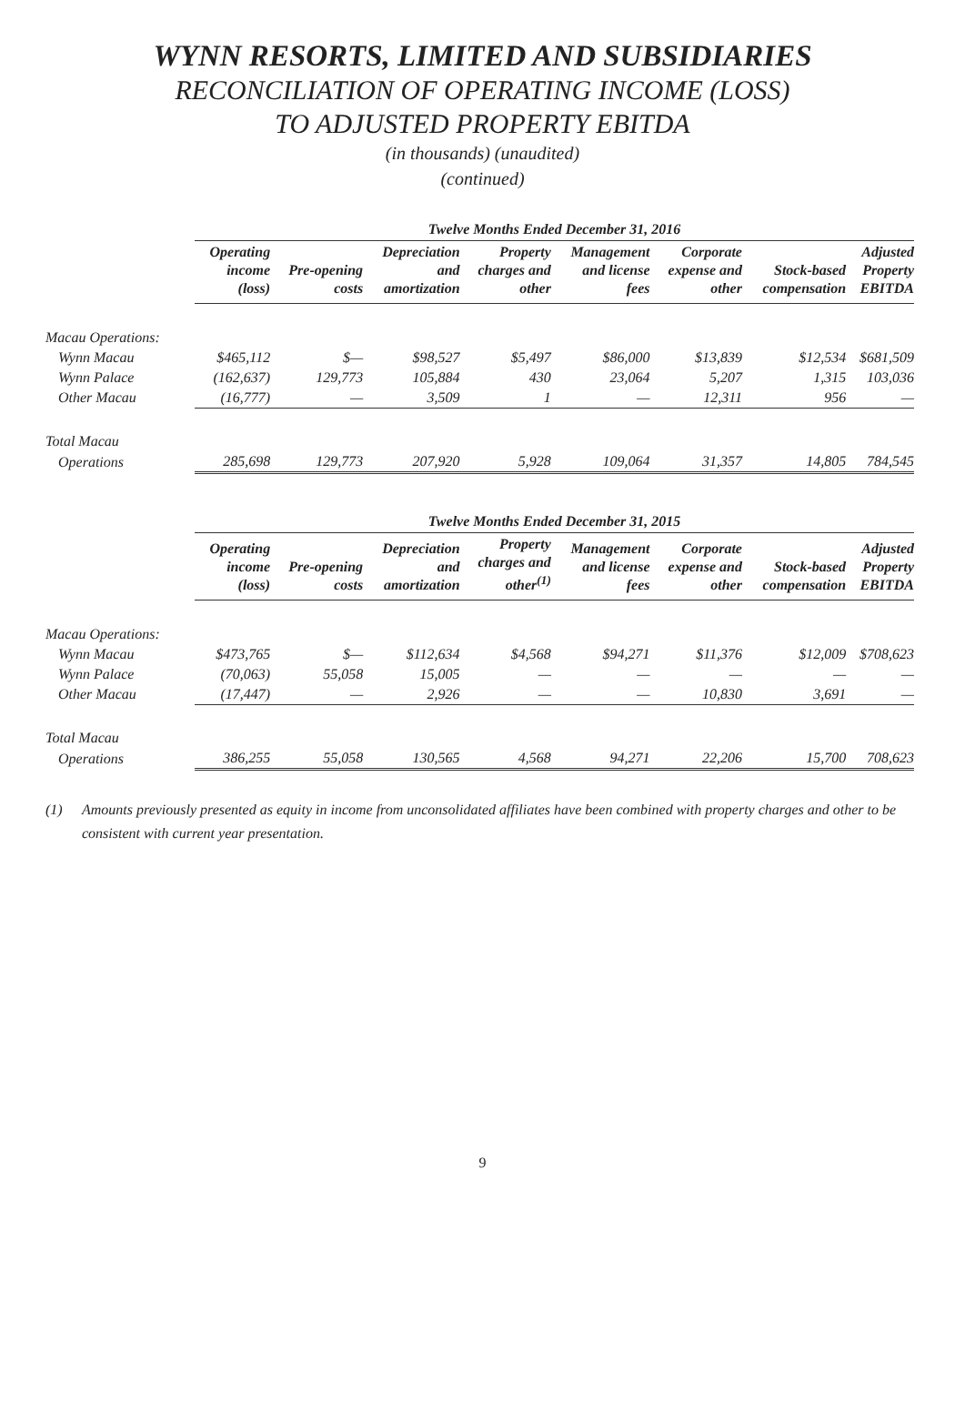WYNN RESORTS, LIMITED AND SUBSIDIARIES
RECONCILIATION OF OPERATING INCOME (LOSS)
TO ADJUSTED PROPERTY EBITDA
(in thousands) (unaudited)
(continued)
| | Twelve Months Ended December 31, 2016 | | | | | | | |
| --- | --- | --- | --- | --- | --- | --- | --- | --- |
| | Operating income (loss) | Pre-opening costs | Depreciation and amortization | Property charges and other | Management and license fees | Corporate expense and other | Stock-based compensation | Adjusted Property EBITDA |
| Macau Operations: | | | | | | | | |
| Wynn Macau | $465,112 | $— | $98,527 | $5,497 | $86,000 | $13,839 | $12,534 | $681,509 |
| Wynn Palace | (162,637) | 129,773 | 105,884 | 430 | 23,064 | 5,207 | 1,315 | 103,036 |
| Other Macau | (16,777) | — | 3,509 | 1 | — | 12,311 | 956 | — |
| Total Macau | | | | | | | | |
| Operations | 285,698 | 129,773 | 207,920 | 5,928 | 109,064 | 31,357 | 14,805 | 784,545 |
| | Twelve Months Ended December 31, 2015 | | | | | | | |
| --- | --- | --- | --- | --- | --- | --- | --- | --- |
| | Operating income (loss) | Pre-opening costs | Depreciation and amortization | Property charges and other<sup>(1)</sup> | Management and license fees | Corporate expense and other | Stock-based compensation | Adjusted Property EBITDA |
| Macau Operations: | | | | | | | | |
| Wynn Macau | $473,765 | $— | $112,634 | $4,568 | $94,271 | $11,376 | $12,009 | $708,623 |
| Wynn Palace | (70,063) | 55,058 | 15,005 | — | — | — | — | — |
| Other Macau | (17,447) | — | 2,926 | — | — | 10,830 | 3,691 | — |
| Total Macau | | | | | | | | |
| Operations | 386,255 | 55,058 | 130,565 | 4,568 | 94,271 | 22,206 | 15,700 | 708,623 |
(1) Amounts previously presented as equity in income from unconsolidated affiliates have been combined with property charges and other to be consistent with current year presentation.
9